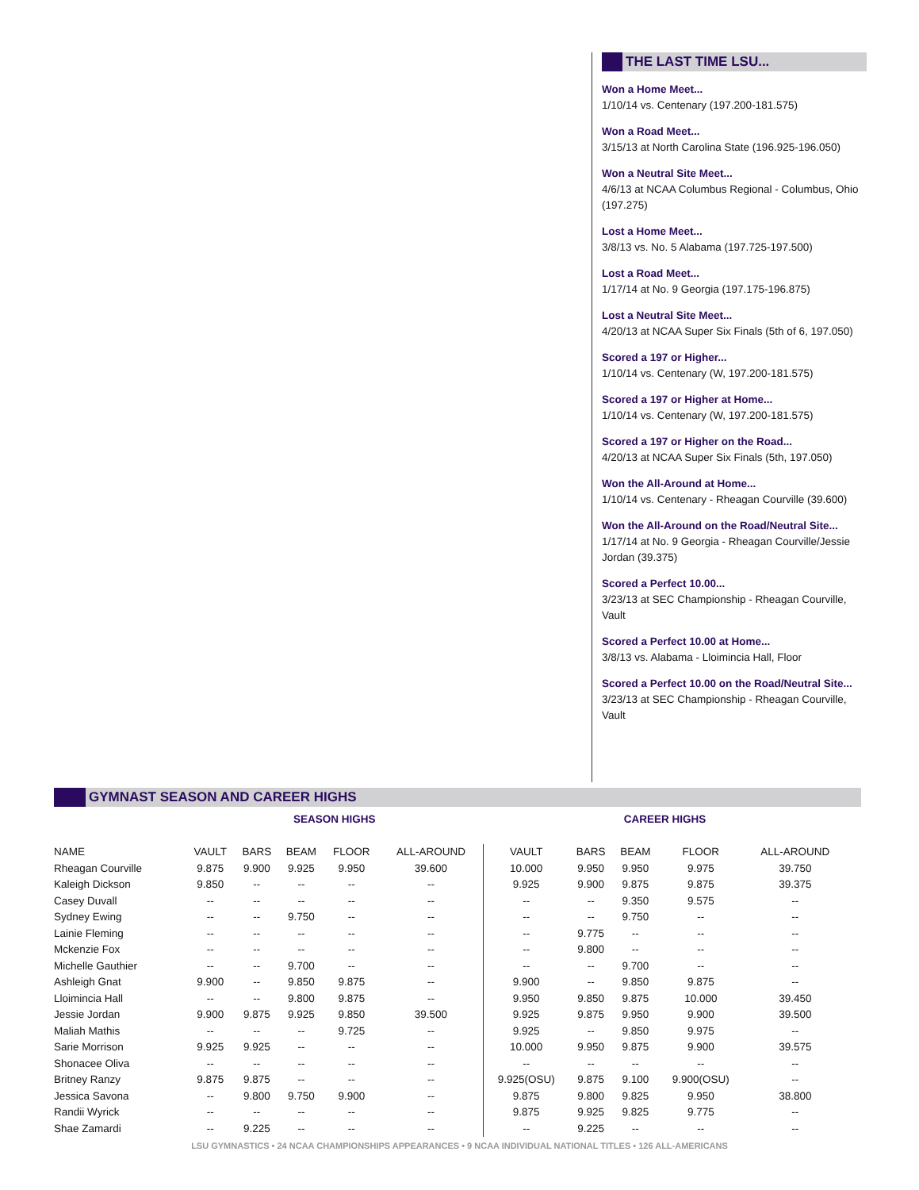THE LAST TIME LSU...
Won a Home Meet...
1/10/14 vs. Centenary (197.200-181.575)
Won a Road Meet...
3/15/13 at North Carolina State (196.925-196.050)
Won a Neutral Site Meet...
4/6/13 at NCAA Columbus Regional - Columbus, Ohio (197.275)
Lost a Home Meet...
3/8/13 vs. No. 5 Alabama (197.725-197.500)
Lost a Road Meet...
1/17/14 at No. 9 Georgia (197.175-196.875)
Lost a Neutral Site Meet...
4/20/13 at NCAA Super Six Finals (5th of 6, 197.050)
Scored a 197 or Higher...
1/10/14 vs. Centenary (W, 197.200-181.575)
Scored a 197 or Higher at Home...
1/10/14 vs. Centenary (W, 197.200-181.575)
Scored a 197 or Higher on the Road...
4/20/13 at NCAA Super Six Finals (5th, 197.050)
Won the All-Around at Home...
1/10/14 vs. Centenary - Rheagan Courville (39.600)
Won the All-Around on the Road/Neutral Site...
1/17/14 at No. 9 Georgia - Rheagan Courville/Jessie Jordan (39.375)
Scored a Perfect 10.00...
3/23/13 at SEC Championship - Rheagan Courville, Vault
Scored a Perfect 10.00 at Home...
3/8/13 vs. Alabama - Lloimincia Hall, Floor
Scored a Perfect 10.00 on the Road/Neutral Site...
3/23/13 at SEC Championship - Rheagan Courville, Vault
GYMNAST SEASON AND CAREER HIGHS
| | SEASON HIGHS | | | | | CAREER HIGHS | | | | |
| --- | --- | --- | --- | --- | --- | --- | --- | --- | --- | --- |
| NAME | VAULT | BARS | BEAM | FLOOR | ALL-AROUND | VAULT | BARS | BEAM | FLOOR | ALL-AROUND |
| Rheagan Courville | 9.875 | 9.900 | 9.925 | 9.950 | 39.600 | 10.000 | 9.950 | 9.950 | 9.975 | 39.750 |
| Kaleigh Dickson | 9.850 | -- | -- | -- | -- | 9.925 | 9.900 | 9.875 | 9.875 | 39.375 |
| Casey Duvall | -- | -- | -- | -- | -- | -- | -- | 9.350 | 9.575 | -- |
| Sydney Ewing | -- | -- | 9.750 | -- | -- | -- | -- | 9.750 | -- | -- |
| Lainie Fleming | -- | -- | -- | -- | -- | -- | 9.775 | -- | -- | -- |
| Mckenzie Fox | -- | -- | -- | -- | -- | -- | 9.800 | -- | -- | -- |
| Michelle Gauthier | -- | -- | 9.700 | -- | -- | -- | -- | 9.700 | -- | -- |
| Ashleigh Gnat | 9.900 | -- | 9.850 | 9.875 | -- | 9.900 | -- | 9.850 | 9.875 | -- |
| Lloimincia Hall | -- | -- | 9.800 | 9.875 | -- | 9.950 | 9.850 | 9.875 | 10.000 | 39.450 |
| Jessie Jordan | 9.900 | 9.875 | 9.925 | 9.850 | 39.500 | 9.925 | 9.875 | 9.950 | 9.900 | 39.500 |
| Maliah Mathis | -- | -- | -- | 9.725 | -- | 9.925 | -- | 9.850 | 9.975 | -- |
| Sarie Morrison | 9.925 | 9.925 | -- | -- | -- | 10.000 | 9.950 | 9.875 | 9.900 | 39.575 |
| Shonacee Oliva | -- | -- | -- | -- | -- | -- | -- | -- | -- | -- |
| Britney Ranzy | 9.875 | 9.875 | -- | -- | -- | 9.925(OSU) | 9.875 | 9.100 | 9.900(OSU) | -- |
| Jessica Savona | -- | 9.800 | 9.750 | 9.900 | -- | 9.875 | 9.800 | 9.825 | 9.950 | 38.800 |
| Randii Wyrick | -- | -- | -- | -- | -- | 9.875 | 9.925 | 9.825 | 9.775 | -- |
| Shae Zamardi | -- | 9.225 | -- | -- | -- | -- | 9.225 | -- | -- | -- |
LSU GYMNASTICS • 24 NCAA CHAMPIONSHIPS APPEARANCES • 9 NCAA INDIVIDUAL NATIONAL TITLES • 126 ALL-AMERICANS